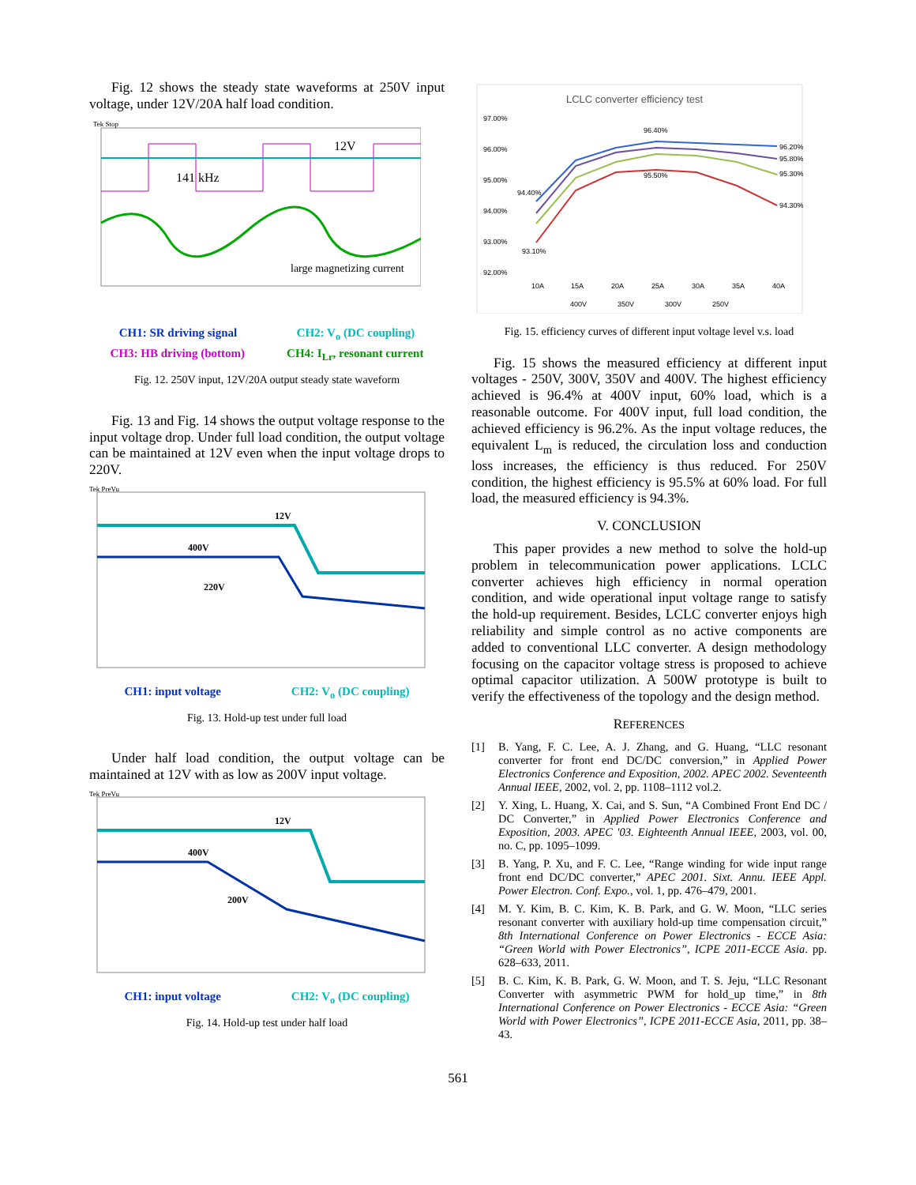Fig. 12 shows the steady state waveforms at 250V input voltage, under 12V/20A half load condition.
Tek Stop
12V
141 kHz
large magnetizing current
CH1: SR driving signal CH2: V<sub>o</sub> (DC coupling)
CH3: HB driving (bottom) CH4: I<sub>Lr</sub>, resonant current
Fig. 12. 250V input, 12V/20A output steady state waveform
Fig. 13 and Fig. 14 shows the output voltage response to the input voltage drop. Under full load condition, the output voltage can be maintained at 12V even when the input voltage drops to 220V.
Tek PreVu
12V
400V
220V
CH1: input voltage CH2: V<sub>o</sub> (DC coupling)
Fig. 13. Hold-up test under full load
Under half load condition, the output voltage can be maintained at 12V with as low as 200V input voltage.
Tek PreVu
12V
400V
200V
CH1: input voltage CH2: V<sub>o</sub> (DC coupling)
Fig. 14. Hold-up test under half load
LCLC converter efficiency test
97.00%
96.00%
95.00%
94.00%
93.00%
92.00%
96.40%
96.20%
95.80%
95.30%
95.50%
94.40%
94.30%
93.10%
10A
15A
20A
25A
30A
35A
40A
400V
350V
300V
250V
Fig. 15. efficiency curves of different input voltage level v.s. load
Fig. 15 shows the measured efficiency at different input voltages - 250V, 300V, 350V and 400V. The highest efficiency achieved is 96.4% at 400V input, 60% load, which is a reasonable outcome. For 400V input, full load condition, the achieved efficiency is 96.2%. As the input voltage reduces, the equivalent L<sub>m</sub> is reduced, the circulation loss and conduction loss increases, the efficiency is thus reduced. For 250V condition, the highest efficiency is 95.5% at 60% load. For full load, the measured efficiency is 94.3%.
V. CONCLUSION
This paper provides a new method to solve the hold-up problem in telecommunication power applications. LCLC converter achieves high efficiency in normal operation condition, and wide operational input voltage range to satisfy the hold-up requirement. Besides, LCLC converter enjoys high reliability and simple control as no active components are added to conventional LLC converter. A design methodology focusing on the capacitor voltage stress is proposed to achieve optimal capacitor utilization. A 500W prototype is built to verify the effectiveness of the topology and the design method.
REFERENCES
[1] B. Yang, F. C. Lee, A. J. Zhang, and G. Huang, “LLC resonant converter for front end DC/DC conversion,” in Applied Power Electronics Conference and Exposition, 2002. APEC 2002. Seventeenth Annual IEEE, 2002, vol. 2, pp. 1108–1112 vol.2.
[2] Y. Xing, L. Huang, X. Cai, and S. Sun, “A Combined Front End DC / DC Converter,” in Applied Power Electronics Conference and Exposition, 2003. APEC '03. Eighteenth Annual IEEE, 2003, vol. 00, no. C, pp. 1095–1099.
[3] B. Yang, P. Xu, and F. C. Lee, “Range winding for wide input range front end DC/DC converter,” APEC 2001. Sixt. Annu. IEEE Appl. Power Electron. Conf. Expo., vol. 1, pp. 476–479, 2001.
[4] M. Y. Kim, B. C. Kim, K. B. Park, and G. W. Moon, “LLC series resonant converter with auxiliary hold-up time compensation circuit,” 8th International Conference on Power Electronics - ECCE Asia: “Green World with Power Electronics”, ICPE 2011-ECCE Asia. pp. 628–633, 2011.
[5] B. C. Kim, K. B. Park, G. W. Moon, and T. S. Jeju, “LLC Resonant Converter with asymmetric PWM for hold_up time,” in 8th International Conference on Power Electronics - ECCE Asia: “Green World with Power Electronics”, ICPE 2011-ECCE Asia, 2011, pp. 38–43.
561